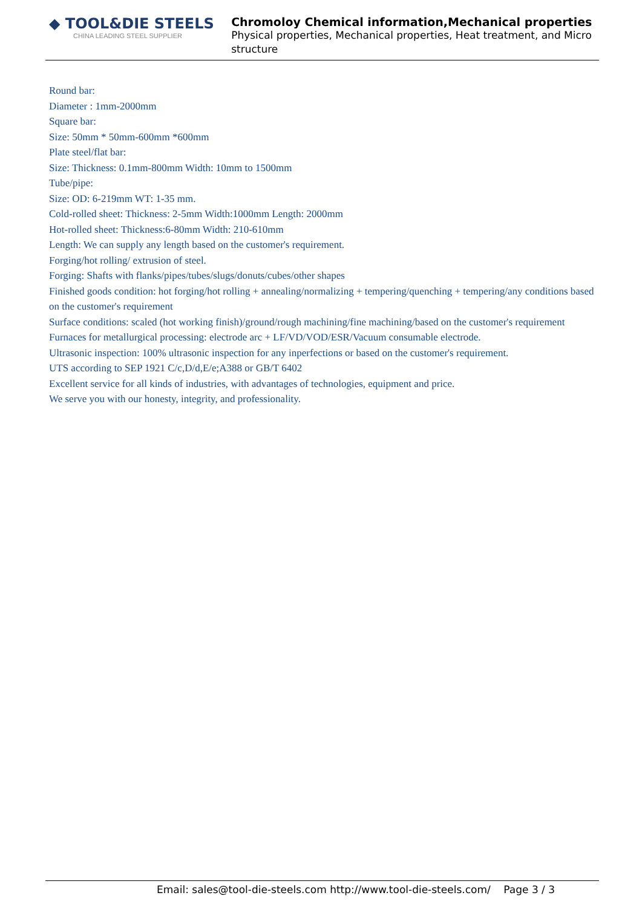◆ TOOL&DIE STEELS
CHINA LEADING STEEL SUPPLIER
Chromoloy Chemical information,Mechanical properties
Physical properties, Mechanical properties, Heat treatment, and Micro structure
Round bar:
Diameter : 1mm-2000mm
Square bar:
Size: 50mm * 50mm-600mm *600mm
Plate steel/flat bar:
Size: Thickness: 0.1mm-800mm Width: 10mm to 1500mm
Tube/pipe:
Size: OD: 6-219mm WT: 1-35 mm.
Cold-rolled sheet: Thickness: 2-5mm Width:1000mm Length: 2000mm
Hot-rolled sheet: Thickness:6-80mm Width: 210-610mm
Length: We can supply any length based on the customer's requirement.
Forging/hot rolling/ extrusion of steel.
Forging: Shafts with flanks/pipes/tubes/slugs/donuts/cubes/other shapes
Finished goods condition: hot forging/hot rolling + annealing/normalizing + tempering/quenching + tempering/any conditions based on the customer's requirement
Surface conditions: scaled (hot working finish)/ground/rough machining/fine machining/based on the customer's requirement
Furnaces for metallurgical processing: electrode arc + LF/VD/VOD/ESR/Vacuum consumable electrode.
Ultrasonic inspection: 100% ultrasonic inspection for any inperfections or based on the customer's requirement.
UTS according to SEP 1921 C/c,D/d,E/e;A388 or GB/T 6402
Excellent service for all kinds of industries, with advantages of technologies, equipment and price.
We serve you with our honesty, integrity, and professionality.
Email: sales@tool-die-steels.com http://www.tool-die-steels.com/ Page 3 / 3